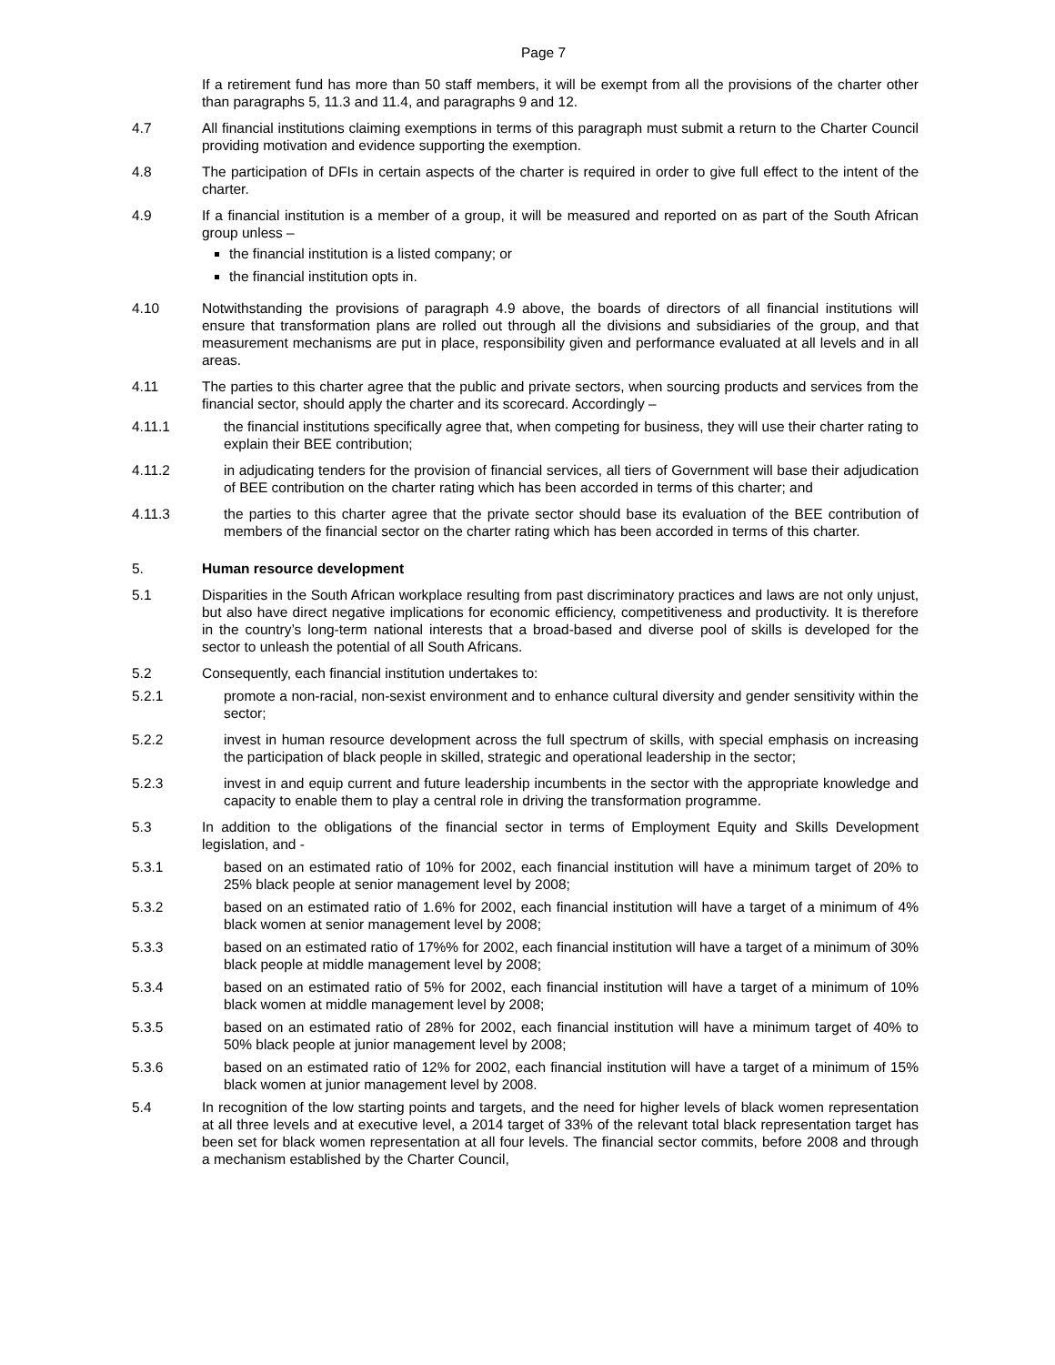Page 7
If a retirement fund has more than 50 staff members, it will be exempt from all the provisions of the charter other than paragraphs 5, 11.3 and 11.4, and paragraphs 9 and 12.
4.7 All financial institutions claiming exemptions in terms of this paragraph must submit a return to the Charter Council providing motivation and evidence supporting the exemption.
4.8 The participation of DFIs in certain aspects of the charter is required in order to give full effect to the intent of the charter.
4.9 If a financial institution is a member of a group, it will be measured and reported on as part of the South African group unless –
the financial institution is a listed company; or
the financial institution opts in.
4.10 Notwithstanding the provisions of paragraph 4.9 above, the boards of directors of all financial institutions will ensure that transformation plans are rolled out through all the divisions and subsidiaries of the group, and that measurement mechanisms are put in place, responsibility given and performance evaluated at all levels and in all areas.
4.11 The parties to this charter agree that the public and private sectors, when sourcing products and services from the financial sector, should apply the charter and its scorecard. Accordingly –
4.11.1 the financial institutions specifically agree that, when competing for business, they will use their charter rating to explain their BEE contribution;
4.11.2 in adjudicating tenders for the provision of financial services, all tiers of Government will base their adjudication of BEE contribution on the charter rating which has been accorded in terms of this charter; and
4.11.3 the parties to this charter agree that the private sector should base its evaluation of the BEE contribution of members of the financial sector on the charter rating which has been accorded in terms of this charter.
5. Human resource development
5.1 Disparities in the South African workplace resulting from past discriminatory practices and laws are not only unjust, but also have direct negative implications for economic efficiency, competitiveness and productivity. It is therefore in the country’s long-term national interests that a broad-based and diverse pool of skills is developed for the sector to unleash the potential of all South Africans.
5.2 Consequently, each financial institution undertakes to:
5.2.1 promote a non-racial, non-sexist environment and to enhance cultural diversity and gender sensitivity within the sector;
5.2.2 invest in human resource development across the full spectrum of skills, with special emphasis on increasing the participation of black people in skilled, strategic and operational leadership in the sector;
5.2.3 invest in and equip current and future leadership incumbents in the sector with the appropriate knowledge and capacity to enable them to play a central role in driving the transformation programme.
5.3 In addition to the obligations of the financial sector in terms of Employment Equity and Skills Development legislation, and -
5.3.1 based on an estimated ratio of 10% for 2002, each financial institution will have a minimum target of 20% to 25% black people at senior management level by 2008;
5.3.2 based on an estimated ratio of 1.6% for 2002, each financial institution will have a target of a minimum of 4% black women at senior management level by 2008;
5.3.3 based on an estimated ratio of 17%% for 2002, each financial institution will have a target of a minimum of 30% black people at middle management level by 2008;
5.3.4 based on an estimated ratio of 5% for 2002, each financial institution will have a target of a minimum of 10% black women at middle management level by 2008;
5.3.5 based on an estimated ratio of 28% for 2002, each financial institution will have a minimum target of 40% to 50% black people at junior management level by 2008;
5.3.6 based on an estimated ratio of 12% for 2002, each financial institution will have a target of a minimum of 15% black women at junior management level by 2008.
5.4 In recognition of the low starting points and targets, and the need for higher levels of black women representation at all three levels and at executive level, a 2014 target of 33% of the relevant total black representation target has been set for black women representation at all four levels. The financial sector commits, before 2008 and through a mechanism established by the Charter Council,